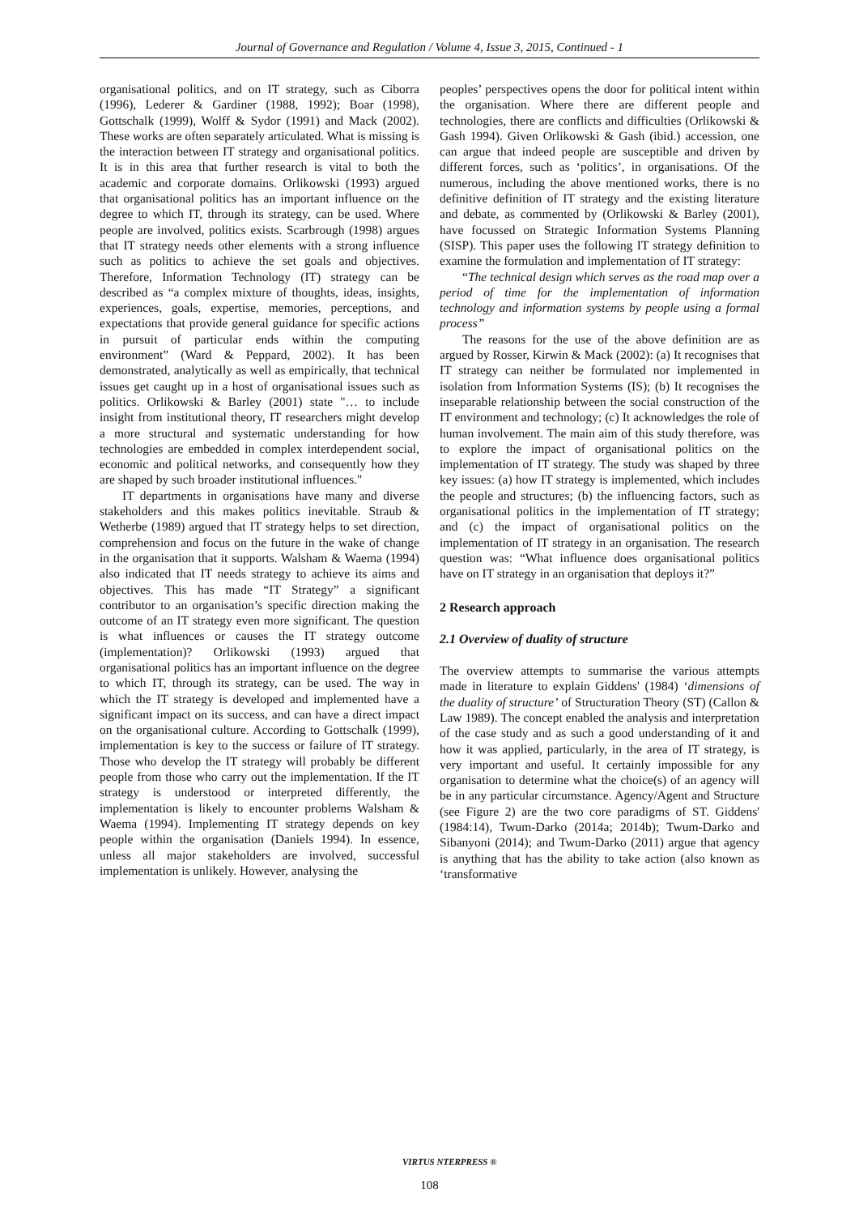Journal of Governance and Regulation / Volume 4, Issue 3, 2015, Continued - 1
organisational politics, and on IT strategy, such as Ciborra (1996), Lederer & Gardiner (1988, 1992); Boar (1998), Gottschalk (1999), Wolff & Sydor (1991) and Mack (2002). These works are often separately articulated. What is missing is the interaction between IT strategy and organisational politics. It is in this area that further research is vital to both the academic and corporate domains. Orlikowski (1993) argued that organisational politics has an important influence on the degree to which IT, through its strategy, can be used. Where people are involved, politics exists. Scarbrough (1998) argues that IT strategy needs other elements with a strong influence such as politics to achieve the set goals and objectives. Therefore, Information Technology (IT) strategy can be described as “a complex mixture of thoughts, ideas, insights, experiences, goals, expertise, memories, perceptions, and expectations that provide general guidance for specific actions in pursuit of particular ends within the computing environment” (Ward & Peppard, 2002). It has been demonstrated, analytically as well as empirically, that technical issues get caught up in a host of organisational issues such as politics. Orlikowski & Barley (2001) state "… to include insight from institutional theory, IT researchers might develop a more structural and systematic understanding for how technologies are embedded in complex interdependent social, economic and political networks, and consequently how they are shaped by such broader institutional influences."
IT departments in organisations have many and diverse stakeholders and this makes politics inevitable. Straub & Wetherbe (1989) argued that IT strategy helps to set direction, comprehension and focus on the future in the wake of change in the organisation that it supports. Walsham & Waema (1994) also indicated that IT needs strategy to achieve its aims and objectives. This has made “IT Strategy” a significant contributor to an organisation’s specific direction making the outcome of an IT strategy even more significant. The question is what influences or causes the IT strategy outcome (implementation)? Orlikowski (1993) argued that organisational politics has an important influence on the degree to which IT, through its strategy, can be used. The way in which the IT strategy is developed and implemented have a significant impact on its success, and can have a direct impact on the organisational culture. According to Gottschalk (1999), implementation is key to the success or failure of IT strategy. Those who develop the IT strategy will probably be different people from those who carry out the implementation. If the IT strategy is understood or interpreted differently, the implementation is likely to encounter problems Walsham & Waema (1994). Implementing IT strategy depends on key people within the organisation (Daniels 1994). In essence, unless all major stakeholders are involved, successful implementation is unlikely. However, analysing the
peoples’ perspectives opens the door for political intent within the organisation. Where there are different people and technologies, there are conflicts and difficulties (Orlikowski & Gash 1994). Given Orlikowski & Gash (ibid.) accession, one can argue that indeed people are susceptible and driven by different forces, such as ‘politics’, in organisations. Of the numerous, including the above mentioned works, there is no definitive definition of IT strategy and the existing literature and debate, as commented by (Orlikowski & Barley (2001), have focussed on Strategic Information Systems Planning (SISP). This paper uses the following IT strategy definition to examine the formulation and implementation of IT strategy:
“The technical design which serves as the road map over a period of time for the implementation of information technology and information systems by people using a formal process”
The reasons for the use of the above definition are as argued by Rosser, Kirwin & Mack (2002): (a) It recognises that IT strategy can neither be formulated nor implemented in isolation from Information Systems (IS); (b) It recognises the inseparable relationship between the social construction of the IT environment and technology; (c) It acknowledges the role of human involvement. The main aim of this study therefore, was to explore the impact of organisational politics on the implementation of IT strategy. The study was shaped by three key issues: (a) how IT strategy is implemented, which includes the people and structures; (b) the influencing factors, such as organisational politics in the implementation of IT strategy; and (c) the impact of organisational politics on the implementation of IT strategy in an organisation. The research question was: “What influence does organisational politics have on IT strategy in an organisation that deploys it?”
2 Research approach
2.1 Overview of duality of structure
The overview attempts to summarise the various attempts made in literature to explain Giddens' (1984) ‘dimensions of the duality of structure’ of Structuration Theory (ST) (Callon & Law 1989). The concept enabled the analysis and interpretation of the case study and as such a good understanding of it and how it was applied, particularly, in the area of IT strategy, is very important and useful. It certainly impossible for any organisation to determine what the choice(s) of an agency will be in any particular circumstance. Agency/Agent and Structure (see Figure 2) are the two core paradigms of ST. Giddens' (1984:14), Twum-Darko (2014a; 2014b); Twum-Darko and Sibanyoni (2014); and Twum-Darko (2011) argue that agency is anything that has the ability to take action (also known as ‘transformative
VIRTUS NTERPRESS ®
108